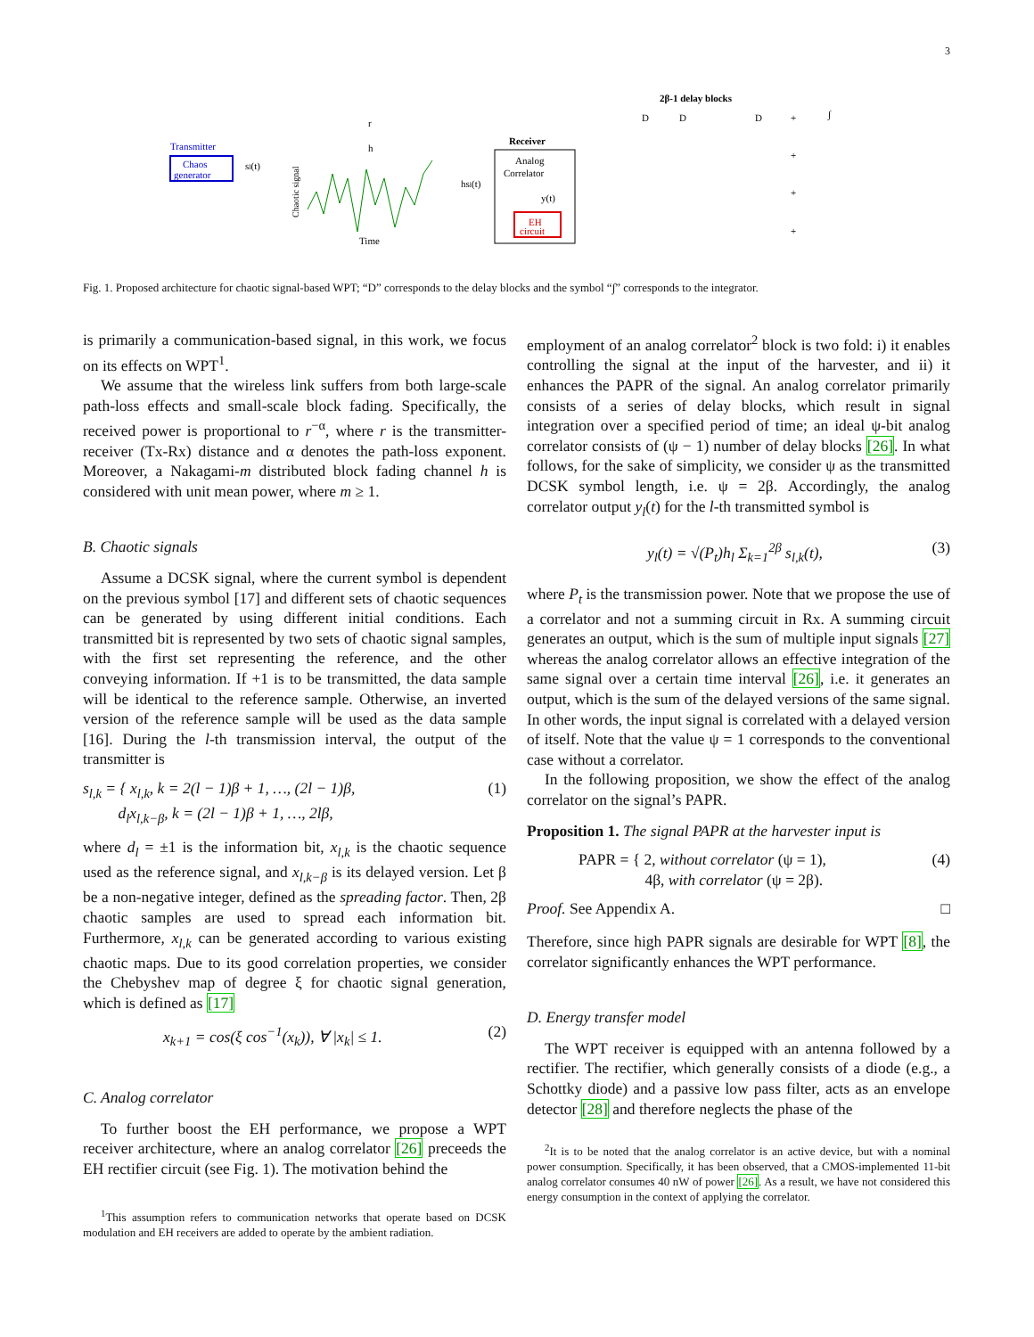3
Transmitter
Chaos
generator
sl(t)
Chaotic signal
Time
h
r
hsl(t)
Receiver
Analog
Correlator
y(t)
EH
circuit
2β-1 delay blocks
D
D
D
∫
+
+
+
+
Fig. 1. Proposed architecture for chaotic signal-based WPT; “D” corresponds to the delay blocks and the symbol “∫” corresponds to the integrator.
is primarily a communication-based signal, in this work, we focus on its effects on WPT<sup>1</sup>.
We assume that the wireless link suffers from both large-scale path-loss effects and small-scale block fading. Specifically, the received power is proportional to r<sup>−α</sup>, where r is the transmitter-receiver (Tx-Rx) distance and α denotes the path-loss exponent. Moreover, a Nakagami-m distributed block fading channel h is considered with unit mean power, where m ≥ 1.
B. Chaotic signals
Assume a DCSK signal, where the current symbol is dependent on the previous symbol [17] and different sets of chaotic sequences can be generated by using different initial conditions. Each transmitted bit is represented by two sets of chaotic signal samples, with the first set representing the reference, and the other conveying information. If +1 is to be transmitted, the data sample will be identical to the reference sample. Otherwise, an inverted version of the reference sample will be used as the data sample [16]. During the l-th transmission interval, the output of the transmitter is
s<sub>l,k</sub> = { x<sub>l,k</sub>, k = 2(l − 1)β + 1, …, (2l − 1)β,
d<sub>l</sub>x<sub>l,k−β</sub>, k = (2l − 1)β + 1, …, 2lβ, (1)
where d<sub>l</sub> = ±1 is the information bit, x<sub>l,k</sub> is the chaotic sequence used as the reference signal, and x<sub>l,k−β</sub> is its delayed version. Let β be a non-negative integer, defined as the spreading factor. Then, 2β chaotic samples are used to spread each information bit. Furthermore, x<sub>l,k</sub> can be generated according to various existing chaotic maps. Due to its good correlation properties, we consider the Chebyshev map of degree ξ for chaotic signal generation, which is defined as [17]
x<sub>k+1</sub> = cos(ξ cos<sup>−1</sup>(x<sub>k</sub>)), ∀ |x<sub>k</sub>| ≤ 1. (2)
C. Analog correlator
To further boost the EH performance, we propose a WPT receiver architecture, where an analog correlator [26] preceeds the EH rectifier circuit (see Fig. 1). The motivation behind the
<sup>1</sup> This assumption refers to communication networks that operate based on DCSK modulation and EH receivers are added to operate by the ambient radiation.
employment of an analog correlator<sup>2</sup> block is two fold: i) it enables controlling the signal at the input of the harvester, and ii) it enhances the PAPR of the signal. An analog correlator primarily consists of a series of delay blocks, which result in signal integration over a specified period of time; an ideal ψ-bit analog correlator consists of (ψ − 1) number of delay blocks [26]. In what follows, for the sake of simplicity, we consider ψ as the transmitted DCSK symbol length, i.e. ψ = 2β. Accordingly, the analog correlator output y<sub>l</sub>(t) for the l-th transmitted symbol is
y<sub>l</sub>(t) = √(P<sub>t</sub>)h<sub>l</sub> Σ<sub>k=1</sub><sup>2β</sup> s<sub>l,k</sub>(t), (3)
where P<sub>t</sub> is the transmission power. Note that we propose the use of a correlator and not a summing circuit in Rx. A summing circuit generates an output, which is the sum of multiple input signals [27] whereas the analog correlator allows an effective integration of the same signal over a certain time interval [26], i.e. it generates an output, which is the sum of the delayed versions of the same signal. In other words, the input signal is correlated with a delayed version of itself. Note that the value ψ = 1 corresponds to the conventional case without a correlator.
In the following proposition, we show the effect of the analog correlator on the signal’s PAPR.
Proposition 1. The signal PAPR at the harvester input is
PAPR = { 2, without correlator (ψ = 1),
4β, with correlator (ψ = 2β). (4)
Proof. See Appendix A. □
Therefore, since high PAPR signals are desirable for WPT [8], the correlator significantly enhances the WPT performance.
D. Energy transfer model
The WPT receiver is equipped with an antenna followed by a rectifier. The rectifier, which generally consists of a diode (e.g., a Schottky diode) and a passive low pass filter, acts as an envelope detector [28] and therefore neglects the phase of the
<sup>2</sup> It is to be noted that the analog correlator is an active device, but with a nominal power consumption. Specifically, it has been observed, that a CMOS-implemented 11-bit analog correlator consumes 40 nW of power [26]. As a result, we have not considered this energy consumption in the context of applying the correlator.